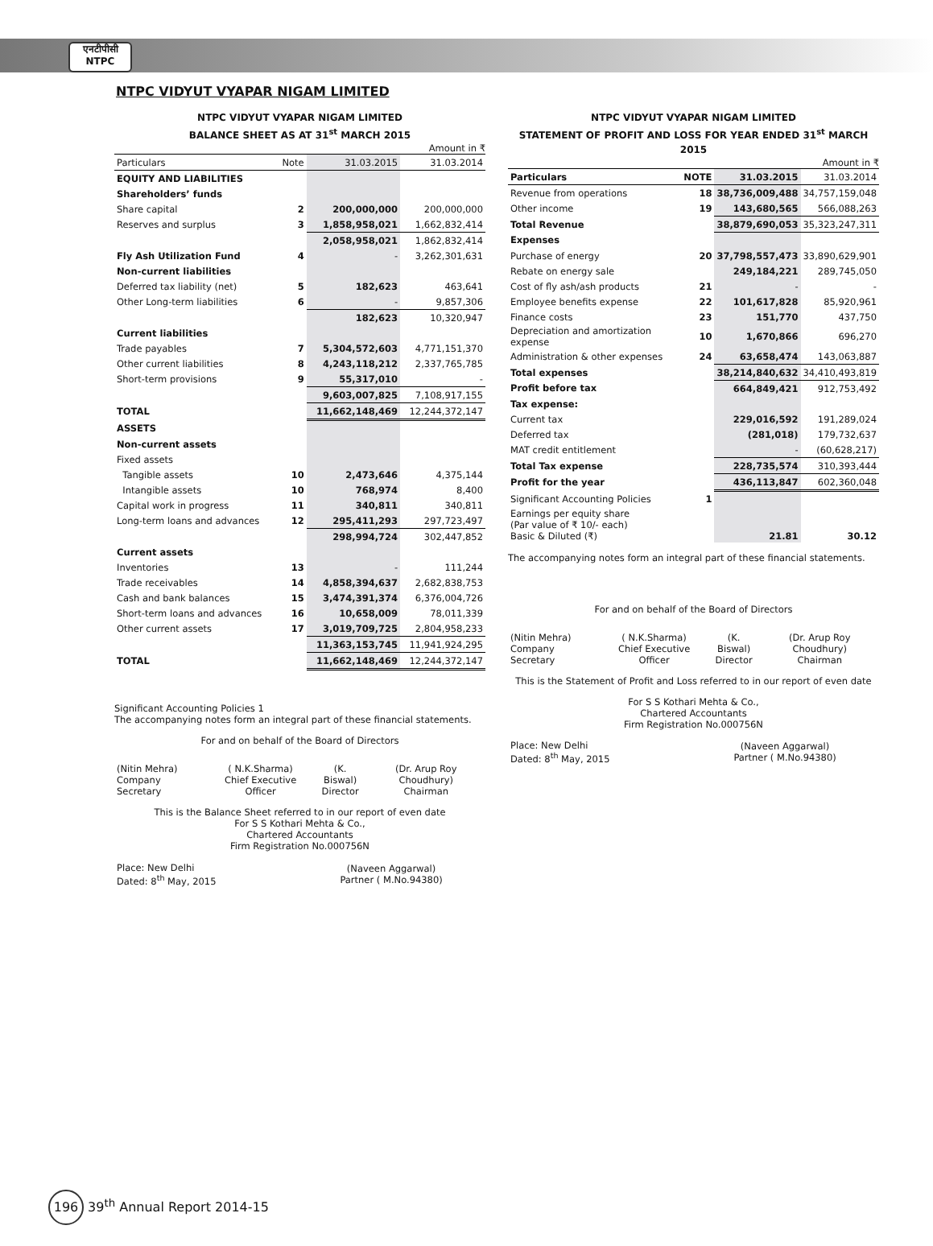एनटीपीसी
NTPC
NTPC VIDYUT VYAPAR NIGAM LIMITED
NTPC VIDYUT VYAPAR NIGAM LIMITED
BALANCE SHEET AS AT 31<sup>st</sup> MARCH 2015
Amount in ₹
| Particulars | Note | 31.03.2015 | 31.03.2014 |
| --- | --- | --- | --- |
| EQUITY AND LIABILITIES | | | |
| Shareholders’ funds | | | |
| Share capital | 2 | 200,000,000 | 200,000,000 |
| Reserves and surplus | 3 | 1,858,958,021 | 1,662,832,414 |
| | | 2,058,958,021 | 1,862,832,414 |
| Fly Ash Utilization Fund | 4 | - | 3,262,301,631 |
| Non-current liabilities | | | |
| Deferred tax liability (net) | 5 | 182,623 | 463,641 |
| Other Long-term liabilities | 6 | - | 9,857,306 |
| | | 182,623 | 10,320,947 |
| Current liabilities | | | |
| Trade payables | 7 | 5,304,572,603 | 4,771,151,370 |
| Other current liabilities | 8 | 4,243,118,212 | 2,337,765,785 |
| Short-term provisions | 9 | 55,317,010 | - |
| | | 9,603,007,825 | 7,108,917,155 |
| TOTAL | | 11,662,148,469 | 12,244,372,147 |
| ASSETS | | | |
| Non-current assets | | | |
| Fixed assets | | | |
| Tangible assets | 10 | 2,473,646 | 4,375,144 |
| Intangible assets | 10 | 768,974 | 8,400 |
| Capital work in progress | 11 | 340,811 | 340,811 |
| Long-term loans and advances | 12 | 295,411,293 | 297,723,497 |
| | | 298,994,724 | 302,447,852 |
| Current assets | | | |
| Inventories | 13 | - | 111,244 |
| Trade receivables | 14 | 4,858,394,637 | 2,682,838,753 |
| Cash and bank balances | 15 | 3,474,391,374 | 6,376,004,726 |
| Short-term loans and advances | 16 | 10,658,009 | 78,011,339 |
| Other current assets | 17 | 3,019,709,725 | 2,804,958,233 |
| | | 11,363,153,745 | 11,941,924,295 |
| TOTAL | | 11,662,148,469 | 12,244,372,147 |
Significant Accounting Policies 1
The accompanying notes form an integral part of these financial statements.
For and on behalf of the Board of Directors
| (Nitin Mehra) Company Secretary | ( N.K.Sharma) Chief Executive Officer | (K. Biswal) Director | (Dr. Arup Roy Choudhury) Chairman |
This is the Balance Sheet referred to in our report of even date
For S S Kothari Mehta & Co.,
Chartered Accountants
Firm Registration No.000756N
| Place: New Delhi Dated: 8<sup>th</sup> May, 2015 | (Naveen Aggarwal) Partner ( M.No.94380) |
NTPC VIDYUT VYAPAR NIGAM LIMITED
STATEMENT OF PROFIT AND LOSS FOR YEAR ENDED 31<sup>st</sup> MARCH 2015
Amount in ₹
| Particulars | NOTE | 31.03.2015 | 31.03.2014 |
| --- | --- | --- | --- |
| Revenue from operations | 18 | 38,736,009,488 | 34,757,159,048 |
| Other income | 19 | 143,680,565 | 566,088,263 |
| Total Revenue | | 38,879,690,053 | 35,323,247,311 |
| Expenses | | | |
| Purchase of energy | 20 | 37,798,557,473 | 33,890,629,901 |
| Rebate on energy sale | | 249,184,221 | 289,745,050 |
| Cost of fly ash/ash products | 21 | - | - |
| Employee benefits expense | 22 | 101,617,828 | 85,920,961 |
| Finance costs | 23 | 151,770 | 437,750 |
| Depreciation and amortization expense | 10 | 1,670,866 | 696,270 |
| Administration & other expenses | 24 | 63,658,474 | 143,063,887 |
| Total expenses | | 38,214,840,632 | 34,410,493,819 |
| Profit before tax | | 664,849,421 | 912,753,492 |
| Tax expense: | | | |
| Current tax | | 229,016,592 | 191,289,024 |
| Deferred tax | | (281,018) | 179,732,637 |
| MAT credit entitlement | | - | (60,628,217) |
| Total Tax expense | | 228,735,574 | 310,393,444 |
| Profit for the year | | 436,113,847 | 602,360,048 |
| Significant Accounting Policies | 1 | | |
| Earnings per equity share (Par value of ₹ 10/- each) Basic & Diluted (₹) | | 21.81 | 30.12 |
The accompanying notes form an integral part of these financial statements.
For and on behalf of the Board of Directors
| (Nitin Mehra) Company Secretary | ( N.K.Sharma) Chief Executive Officer | (K. Biswal) Director | (Dr. Arup Roy Choudhury) Chairman |
This is the Statement of Profit and Loss referred to in our report of even date
For S S Kothari Mehta & Co.,
Chartered Accountants
Firm Registration No.000756N
| Place: New Delhi Dated: 8<sup>th</sup> May, 2015 | (Naveen Aggarwal) Partner ( M.No.94380) |
196 39<sup>th</sup> Annual Report 2014-15